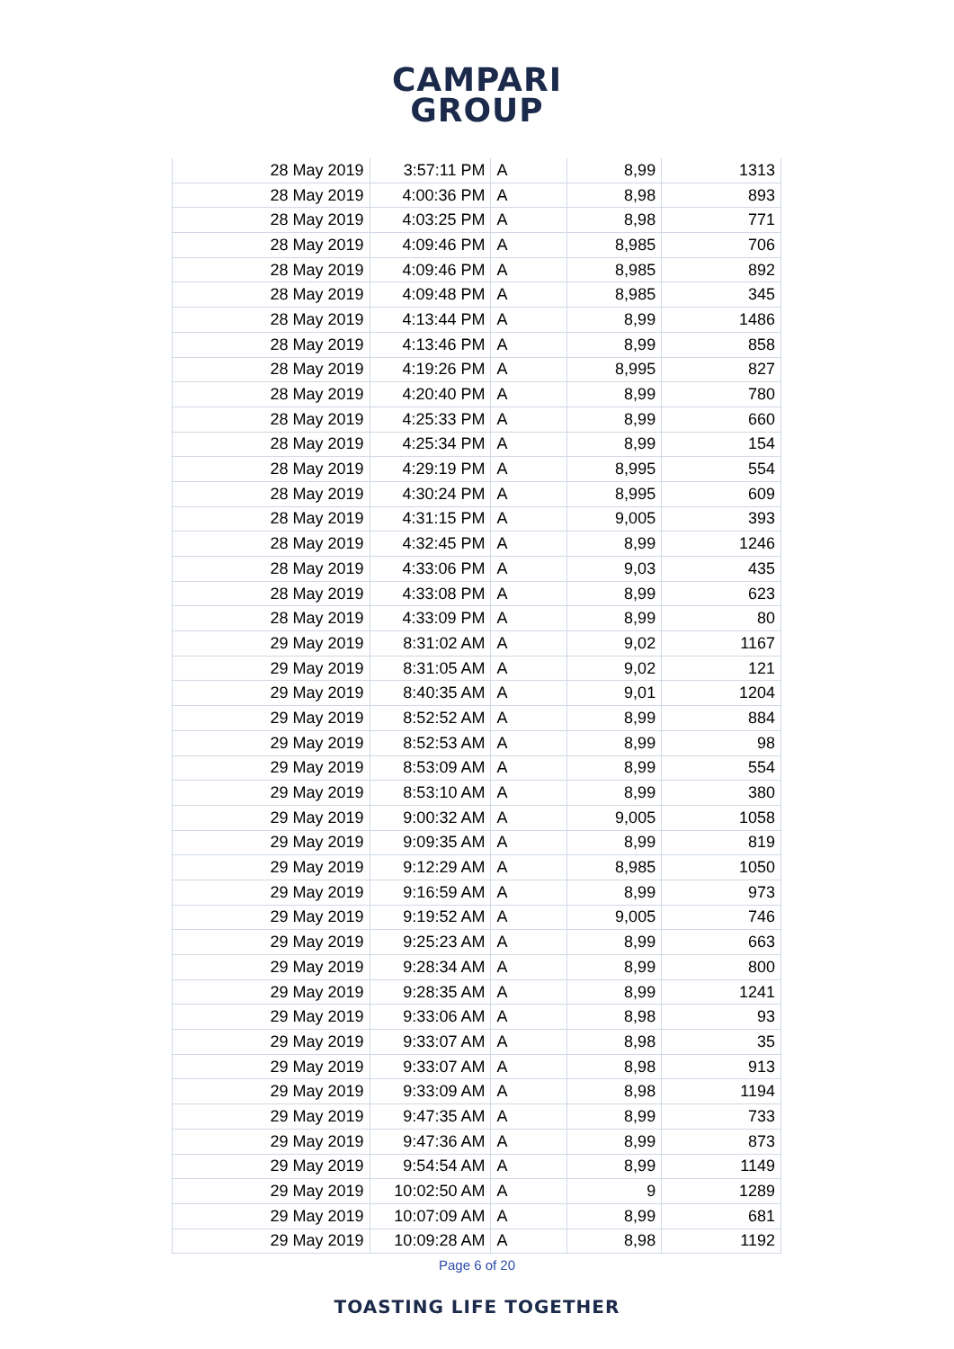CAMPARI
GROUP
| 28 May 2019 | 3:57:11 PM | A | 8,99 | 1313 |
| 28 May 2019 | 4:00:36 PM | A | 8,98 | 893 |
| 28 May 2019 | 4:03:25 PM | A | 8,98 | 771 |
| 28 May 2019 | 4:09:46 PM | A | 8,985 | 706 |
| 28 May 2019 | 4:09:46 PM | A | 8,985 | 892 |
| 28 May 2019 | 4:09:48 PM | A | 8,985 | 345 |
| 28 May 2019 | 4:13:44 PM | A | 8,99 | 1486 |
| 28 May 2019 | 4:13:46 PM | A | 8,99 | 858 |
| 28 May 2019 | 4:19:26 PM | A | 8,995 | 827 |
| 28 May 2019 | 4:20:40 PM | A | 8,99 | 780 |
| 28 May 2019 | 4:25:33 PM | A | 8,99 | 660 |
| 28 May 2019 | 4:25:34 PM | A | 8,99 | 154 |
| 28 May 2019 | 4:29:19 PM | A | 8,995 | 554 |
| 28 May 2019 | 4:30:24 PM | A | 8,995 | 609 |
| 28 May 2019 | 4:31:15 PM | A | 9,005 | 393 |
| 28 May 2019 | 4:32:45 PM | A | 8,99 | 1246 |
| 28 May 2019 | 4:33:06 PM | A | 9,03 | 435 |
| 28 May 2019 | 4:33:08 PM | A | 8,99 | 623 |
| 28 May 2019 | 4:33:09 PM | A | 8,99 | 80 |
| 29 May 2019 | 8:31:02 AM | A | 9,02 | 1167 |
| 29 May 2019 | 8:31:05 AM | A | 9,02 | 121 |
| 29 May 2019 | 8:40:35 AM | A | 9,01 | 1204 |
| 29 May 2019 | 8:52:52 AM | A | 8,99 | 884 |
| 29 May 2019 | 8:52:53 AM | A | 8,99 | 98 |
| 29 May 2019 | 8:53:09 AM | A | 8,99 | 554 |
| 29 May 2019 | 8:53:10 AM | A | 8,99 | 380 |
| 29 May 2019 | 9:00:32 AM | A | 9,005 | 1058 |
| 29 May 2019 | 9:09:35 AM | A | 8,99 | 819 |
| 29 May 2019 | 9:12:29 AM | A | 8,985 | 1050 |
| 29 May 2019 | 9:16:59 AM | A | 8,99 | 973 |
| 29 May 2019 | 9:19:52 AM | A | 9,005 | 746 |
| 29 May 2019 | 9:25:23 AM | A | 8,99 | 663 |
| 29 May 2019 | 9:28:34 AM | A | 8,99 | 800 |
| 29 May 2019 | 9:28:35 AM | A | 8,99 | 1241 |
| 29 May 2019 | 9:33:06 AM | A | 8,98 | 93 |
| 29 May 2019 | 9:33:07 AM | A | 8,98 | 35 |
| 29 May 2019 | 9:33:07 AM | A | 8,98 | 913 |
| 29 May 2019 | 9:33:09 AM | A | 8,98 | 1194 |
| 29 May 2019 | 9:47:35 AM | A | 8,99 | 733 |
| 29 May 2019 | 9:47:36 AM | A | 8,99 | 873 |
| 29 May 2019 | 9:54:54 AM | A | 8,99 | 1149 |
| 29 May 2019 | 10:02:50 AM | A | 9 | 1289 |
| 29 May 2019 | 10:07:09 AM | A | 8,99 | 681 |
| 29 May 2019 | 10:09:28 AM | A | 8,98 | 1192 |
Page 6 of 20
TOASTING LIFE TOGETHER